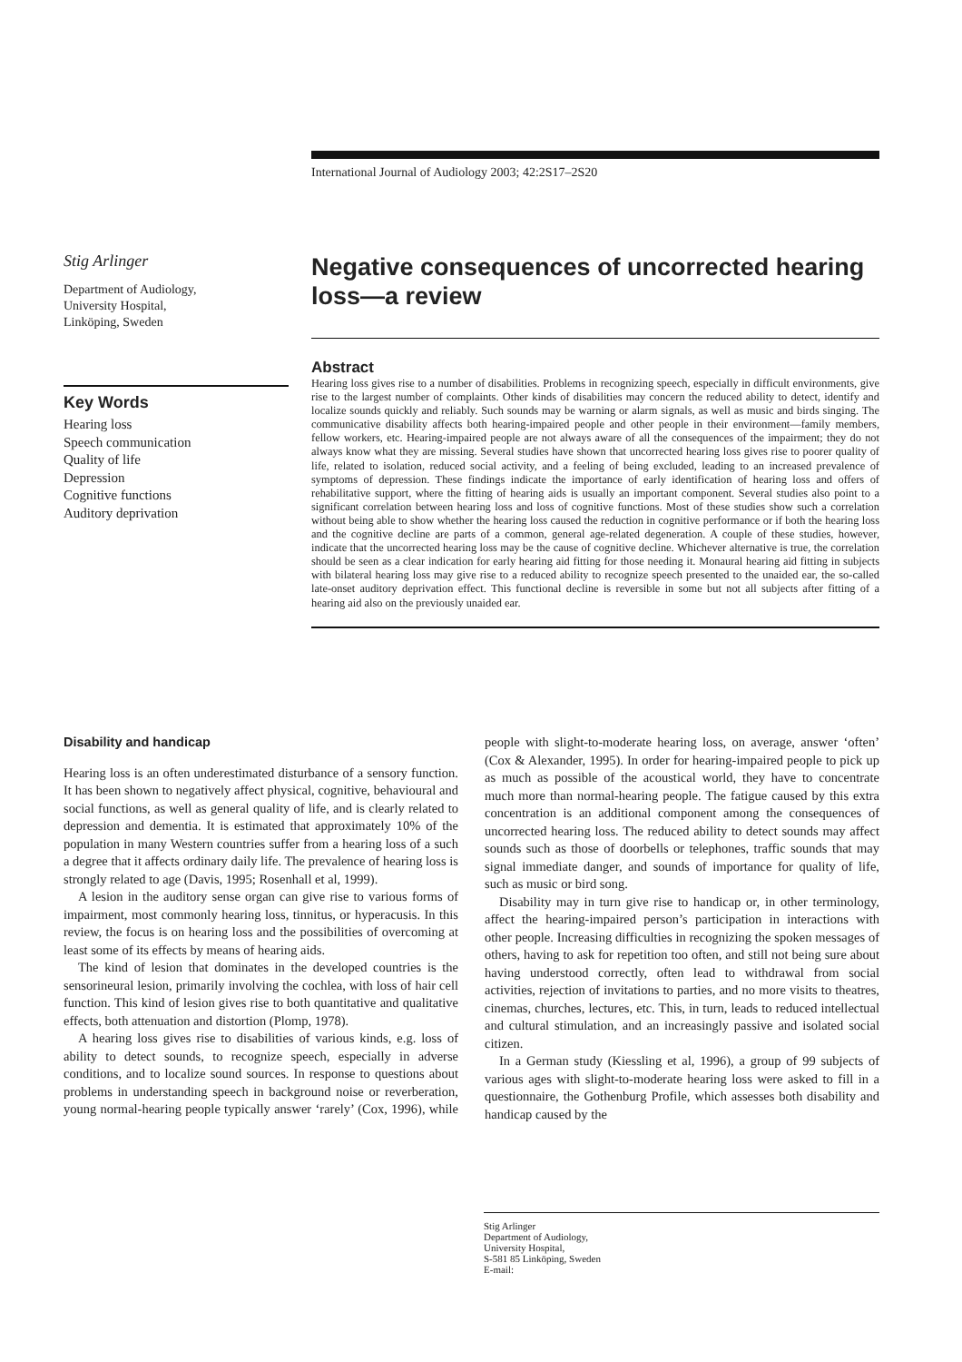International Journal of Audiology 2003; 42:2S17–2S20
Stig Arlinger
Department of Audiology,
University Hospital,
Linköping, Sweden
Key Words
Hearing loss
Speech communication
Quality of life
Depression
Cognitive functions
Auditory deprivation
Negative consequences of uncorrected hearing loss—a review
Abstract
Hearing loss gives rise to a number of disabilities. Problems in recognizing speech, especially in difficult environments, give rise to the largest number of complaints. Other kinds of disabilities may concern the reduced ability to detect, identify and localize sounds quickly and reliably. Such sounds may be warning or alarm signals, as well as music and birds singing. The communicative disability affects both hearing-impaired people and other people in their environment—family members, fellow workers, etc. Hearing-impaired people are not always aware of all the consequences of the impairment; they do not always know what they are missing. Several studies have shown that uncorrected hearing loss gives rise to poorer quality of life, related to isolation, reduced social activity, and a feeling of being excluded, leading to an increased prevalence of symptoms of depression. These findings indicate the importance of early identification of hearing loss and offers of rehabilitative support, where the fitting of hearing aids is usually an important component. Several studies also point to a significant correlation between hearing loss and loss of cognitive functions. Most of these studies show such a correlation without being able to show whether the hearing loss caused the reduction in cognitive performance or if both the hearing loss and the cognitive decline are parts of a common, general age-related degeneration. A couple of these studies, however, indicate that the uncorrected hearing loss may be the cause of cognitive decline. Whichever alternative is true, the correlation should be seen as a clear indication for early hearing aid fitting for those needing it. Monaural hearing aid fitting in subjects with bilateral hearing loss may give rise to a reduced ability to recognize speech presented to the unaided ear, the so-called late-onset auditory deprivation effect. This functional decline is reversible in some but not all subjects after fitting of a hearing aid also on the previously unaided ear.
Disability and handicap
Hearing loss is an often underestimated disturbance of a sensory function. It has been shown to negatively affect physical, cognitive, behavioural and social functions, as well as general quality of life, and is clearly related to depression and dementia. It is estimated that approximately 10% of the population in many Western countries suffer from a hearing loss of a such a degree that it affects ordinary daily life. The prevalence of hearing loss is strongly related to age (Davis, 1995; Rosenhall et al, 1999).
A lesion in the auditory sense organ can give rise to various forms of impairment, most commonly hearing loss, tinnitus, or hyperacusis. In this review, the focus is on hearing loss and the possibilities of overcoming at least some of its effects by means of hearing aids.
The kind of lesion that dominates in the developed countries is the sensorineural lesion, primarily involving the cochlea, with loss of hair cell function. This kind of lesion gives rise to both quantitative and qualitative effects, both attenuation and distortion (Plomp, 1978).
A hearing loss gives rise to disabilities of various kinds, e.g. loss of ability to detect sounds, to recognize speech, especially in adverse conditions, and to localize sound sources. In response to questions about problems in understanding speech in background noise or reverberation, young normal-hearing people typically answer ‘rarely’ (Cox, 1996), while people with slight-to-moderate hearing loss, on average, answer ‘often’ (Cox & Alexander, 1995). In order for hearing-impaired people to pick up as much as possible of the acoustical world, they have to concentrate much more than normal-hearing people. The fatigue caused by this extra concentration is an additional component among the consequences of uncorrected hearing loss. The reduced ability to detect sounds may affect sounds such as those of doorbells or telephones, traffic sounds that may signal immediate danger, and sounds of importance for quality of life, such as music or bird song.
Disability may in turn give rise to handicap or, in other terminology, affect the hearing-impaired person’s participation in interactions with other people. Increasing difficulties in recognizing the spoken messages of others, having to ask for repetition too often, and still not being sure about having understood correctly, often lead to withdrawal from social activities, rejection of invitations to parties, and no more visits to theatres, cinemas, churches, lectures, etc. This, in turn, leads to reduced intellectual and cultural stimulation, and an increasingly passive and isolated social citizen.
In a German study (Kiessling et al, 1996), a group of 99 subjects of various ages with slight-to-moderate hearing loss were asked to fill in a questionnaire, the Gothenburg Profile, which assesses both disability and handicap caused by the
Stig Arlinger
Department of Audiology,
University Hospital,
S-581 85 Linköping, Sweden
E-mail: